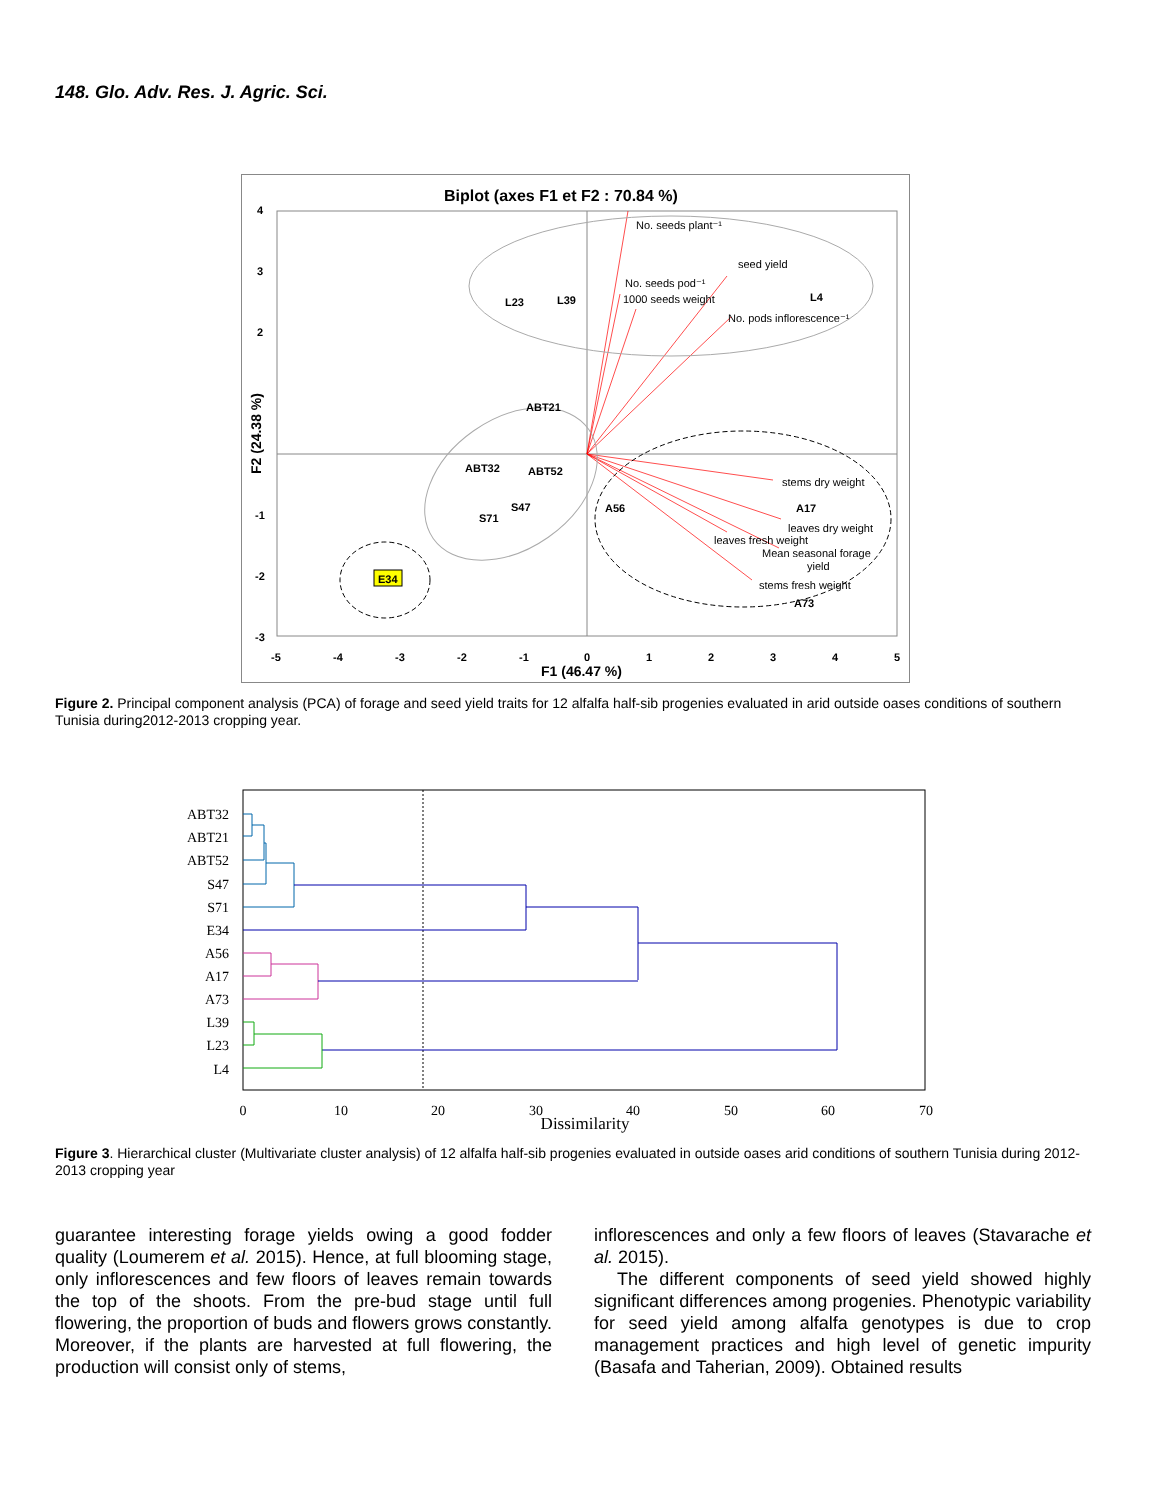148. Glo. Adv. Res. J. Agric. Sci.
Biplot (axes F1 et F2 : 70.84 %)
4
3
2
-1
-2
-3
-5
-4
-3
-2
-1
0
1
2
3
4
5
F1 (46.47 %)
F2 (24.38 %)
No. seeds plant⁻¹
seed yield
No. seeds pod⁻¹
1000 seeds weight
No. pods inflorescence⁻¹
stems dry weight
leaves dry weight
leaves fresh weight
Mean seasonal forage
yield
stems fresh weight
L23
L39
L4
ABT21
ABT32
ABT52
S47
S71
A56
A17
A73
E34
Figure 2. Principal component analysis (PCA) of forage and seed yield traits for 12 alfalfa half-sib progenies evaluated in arid outside oases conditions of southern Tunisia during2012-2013 cropping year.
ABT32
ABT21
ABT52
S47
S71
E34
A56
A17
A73
L39
L23
L4
0
10
20
30
40
50
60
70
Dissimilarity
Figure 3. Hierarchical cluster (Multivariate cluster analysis) of 12 alfalfa half-sib progenies evaluated in outside oases arid conditions of southern Tunisia during 2012-2013 cropping year
guarantee interesting forage yields owing a good fodder quality (Loumerem et al. 2015). Hence, at full blooming stage, only inflorescences and few floors of leaves remain towards the top of the shoots. From the pre-bud stage until full flowering, the proportion of buds and flowers grows constantly. Moreover, if the plants are harvested at full flowering, the production will consist only of stems,
inflorescences and only a few floors of leaves (Stavarache et al. 2015).
The different components of seed yield showed highly significant differences among progenies. Phenotypic variability for seed yield among alfalfa genotypes is due to crop management practices and high level of genetic impurity (Basafa and Taherian, 2009). Obtained results